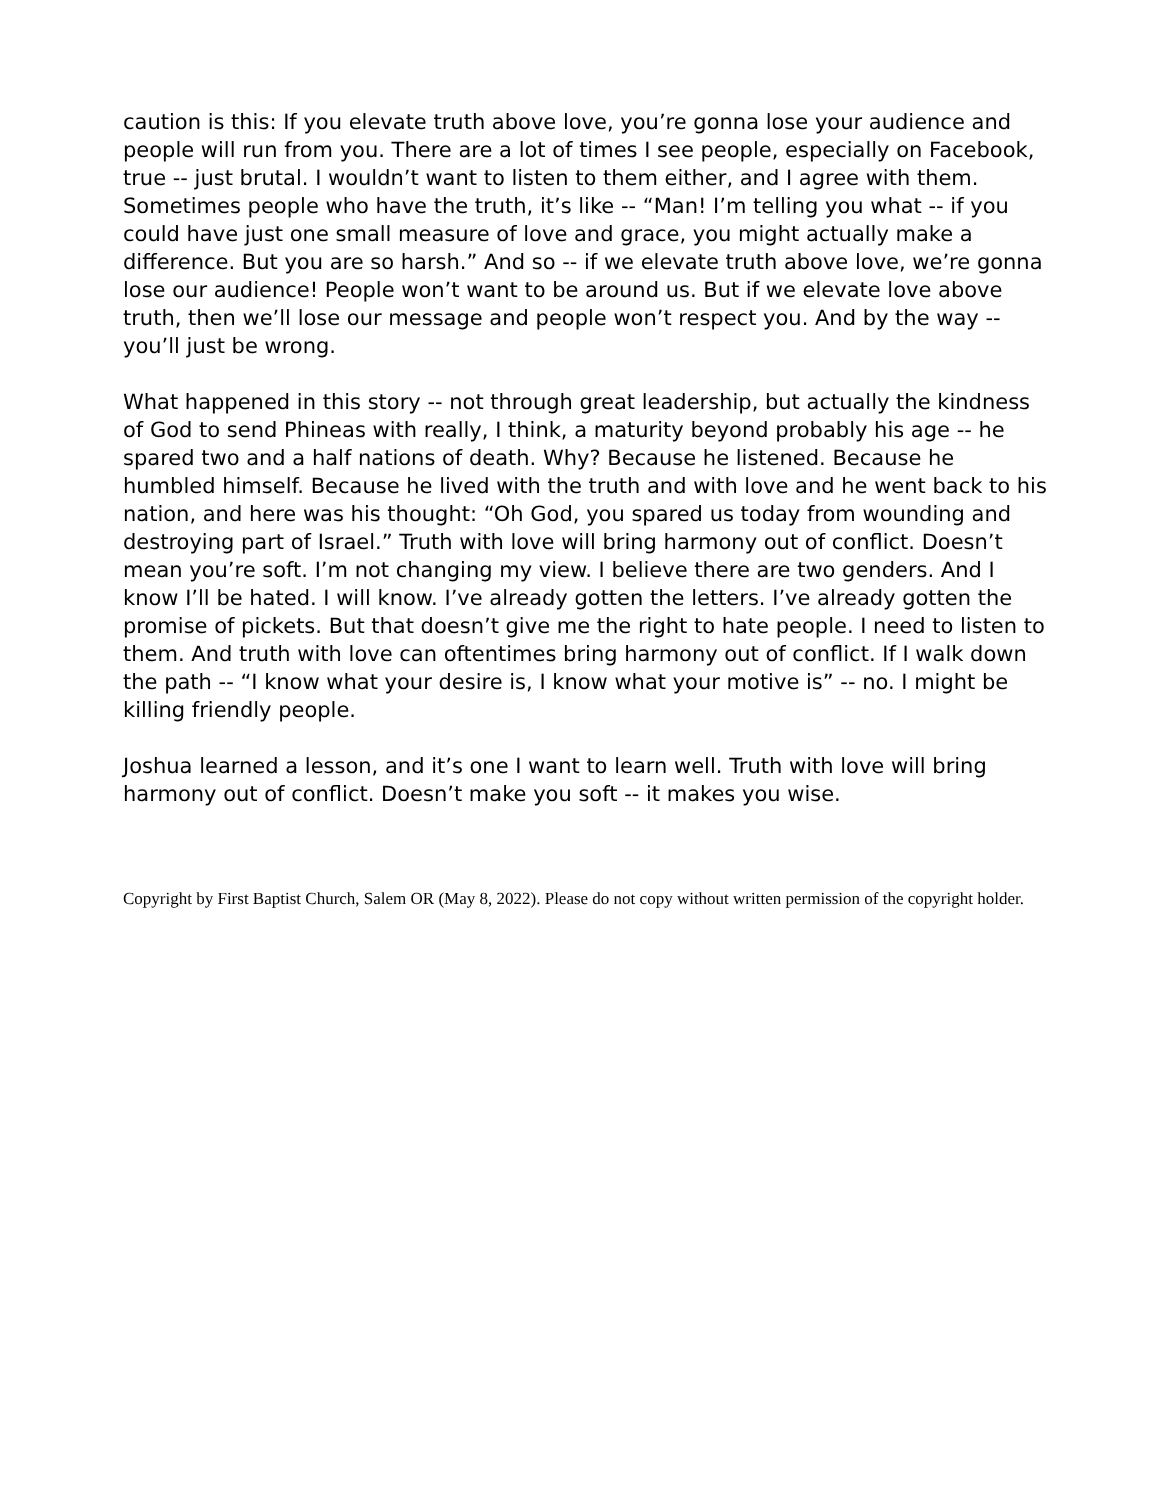caution is this: If you elevate truth above love, you’re gonna lose your audience and people will run from you. There are a lot of times I see people, especially on Facebook, true -- just brutal. I wouldn’t want to listen to them either, and I agree with them. Sometimes people who have the truth, it’s like -- “Man! I’m telling you what -- if you could have just one small measure of love and grace, you might actually make a difference. But you are so harsh.” And so -- if we elevate truth above love, we’re gonna lose our audience! People won’t want to be around us. But if we elevate love above truth, then we’ll lose our message and people won’t respect you. And by the way -- you’ll just be wrong.
What happened in this story -- not through great leadership, but actually the kindness of God to send Phineas with really, I think, a maturity beyond probably his age -- he spared two and a half nations of death. Why? Because he listened. Because he humbled himself. Because he lived with the truth and with love and he went back to his nation, and here was his thought: “Oh God, you spared us today from wounding and destroying part of Israel.” Truth with love will bring harmony out of conflict. Doesn’t mean you’re soft. I’m not changing my view. I believe there are two genders. And I know I’ll be hated. I will know. I’ve already gotten the letters. I’ve already gotten the promise of pickets. But that doesn’t give me the right to hate people. I need to listen to them. And truth with love can oftentimes bring harmony out of conflict. If I walk down the path -- “I know what your desire is, I know what your motive is” -- no. I might be killing friendly people.
Joshua learned a lesson, and it’s one I want to learn well. Truth with love will bring harmony out of conflict. Doesn’t make you soft -- it makes you wise.
Copyright by First Baptist Church, Salem OR (May 8, 2022). Please do not copy without written permission of the copyright holder.